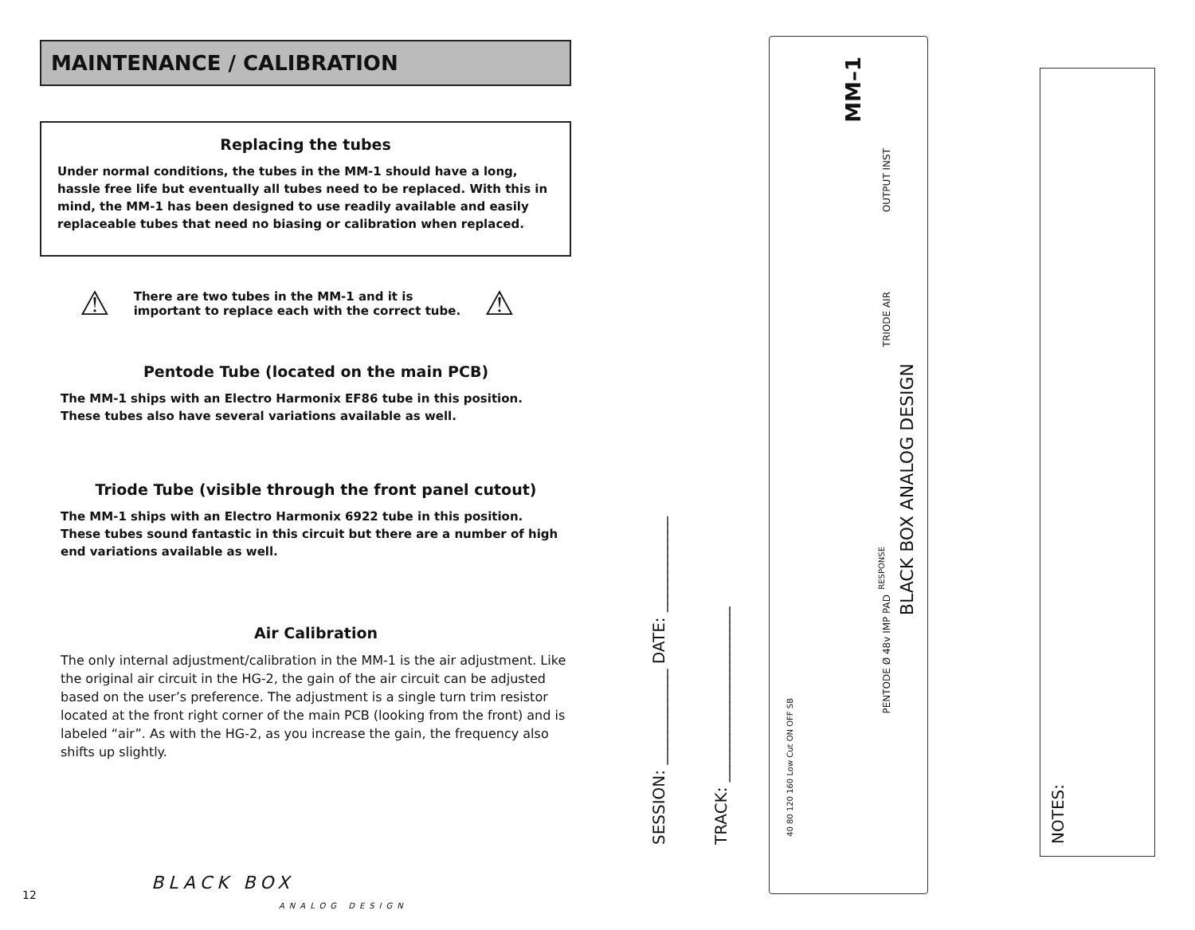MAINTENANCE / CALIBRATION
Replacing the tubes
Under normal conditions, the tubes in the MM-1 should have a long, hassle free life but eventually all tubes need to be replaced. With this in mind, the MM-1 has been designed to use readily available and easily replaceable tubes that need no biasing or calibration when replaced.
⚠ There are two tubes in the MM-1 and it is
important to replace each with the correct tube. ⚠
Pentode Tube (located on the main PCB)
The MM-1 ships with an Electro Harmonix EF86 tube in this position.
These tubes also have several variations available as well.
Triode Tube (visible through the front panel cutout)
The MM-1 ships with an Electro Harmonix 6922 tube in this position.
These tubes sound fantastic in this circuit but there are a number of high end variations available as well.
Air Calibration
The only internal adjustment/calibration in the MM-1 is the air adjustment. Like the original air circuit in the HG-2, the gain of the air circuit can be adjusted based on the user’s preference. The adjustment is a single turn trim resistor located at the front right corner of the main PCB (looking from the front) and is labeled “air”. As with the HG-2, as you increase the gain, the frequency also shifts up slightly.
12
BLACK BOX
ANALOG DESIGN
SESSION: ____________ DATE: ____________
TRACK: ______________________
MM–1
OUTPUT INST
TRIODE AIR
BLACK BOX ANALOG DESIGN
RESPONSE
PENTODE Ø 48v IMP PAD
40 80 120 160 Low Cut ON OFF SB
NOTES: